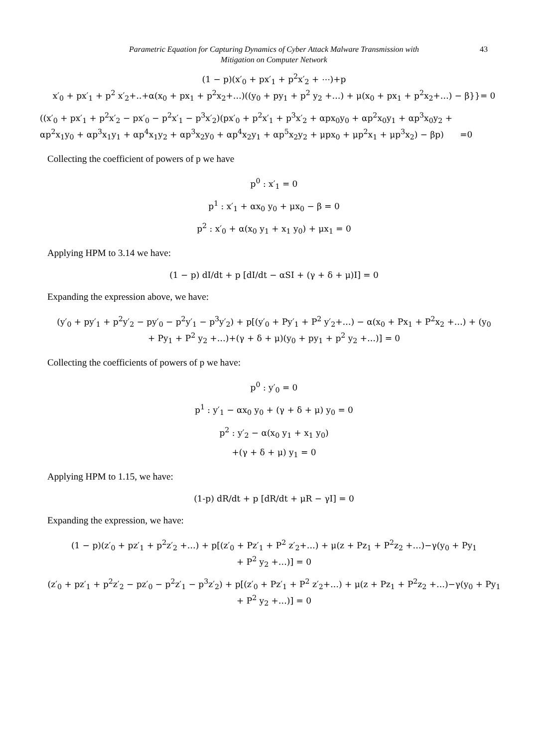Parametric Equation for Capturing Dynamics of Cyber Attack Malware Transmission with
Mitigation on Computer Network
43
(1 − p)(x′<sub>0</sub> + px′<sub>1</sub> + p<sup>2</sup>x′<sub>2</sub> + ⋯)+p
x′<sub>0</sub> + px′<sub>1</sub> + p<sup>2</sup> x′<sub>2</sub>+..+α(x<sub>0</sub> + px<sub>1</sub> + p<sup>2</sup>x<sub>2</sub>+…)((y<sub>0</sub> + py<sub>1</sub> + p<sup>2</sup> y<sub>2</sub> +…) + μ(x<sub>0</sub> + px<sub>1</sub> + p<sup>2</sup>x<sub>2</sub>+…) − β}}= 0
((x′<sub>0</sub> + px′<sub>1</sub> + p<sup>2</sup>x′<sub>2</sub> − px′<sub>0</sub> − p<sup>2</sup>x′<sub>1</sub> − p<sup>3</sup>x′<sub>2</sub>)(px′<sub>0</sub> + p<sup>2</sup>x′<sub>1</sub> + p<sup>3</sup>x′<sub>2</sub> + αpx<sub>0</sub>y<sub>0</sub> + αp<sup>2</sup>x<sub>0</sub>y<sub>1</sub> + αp<sup>3</sup>x<sub>0</sub>y<sub>2</sub> +
αp<sup>2</sup>x<sub>1</sub>y<sub>0</sub> + αp<sup>3</sup>x<sub>1</sub>y<sub>1</sub> + αp<sup>4</sup>x<sub>1</sub>y<sub>2</sub> + αp<sup>3</sup>x<sub>2</sub>y<sub>0</sub> + αp<sup>4</sup>x<sub>2</sub>y<sub>1</sub> + αp<sup>5</sup>x<sub>2</sub>y<sub>2</sub> + μpx<sub>0</sub> + μp<sup>2</sup>x<sub>1</sub> + μp<sup>3</sup>x<sub>2</sub>) − βp) =0
Collecting the coefficient of powers of p we have
p<sup>0</sup> : x′<sub>1</sub> = 0
p<sup>1</sup> : x′<sub>1</sub> + αx<sub>0</sub> y<sub>0</sub> + μx<sub>0</sub> − β = 0
p<sup>2</sup> : x′<sub>0</sub> + α(x<sub>0</sub> y<sub>1</sub> + x<sub>1</sub> y<sub>0</sub>) + μx<sub>1</sub> = 0
Applying HPM to 3.14 we have:
(1 − p) dI/dt + p [dI/dt − αSI + (γ + δ + μ)I] = 0
Expanding the expression above, we have:
(y′<sub>0</sub> + py′<sub>1</sub> + p<sup>2</sup>y′<sub>2</sub> − py′<sub>0</sub> − p<sup>2</sup>y′<sub>1</sub> − p<sup>3</sup>y′<sub>2</sub>) + p[(y′<sub>0</sub> + Py′<sub>1</sub> + P<sup>2</sup> y′<sub>2</sub>+…) − α(x<sub>0</sub> + Px<sub>1</sub> + P<sup>2</sup>x<sub>2</sub> +…) + (y<sub>0</sub>
+ Py<sub>1</sub> + P<sup>2</sup> y<sub>2</sub> +…)+(γ + δ + μ)(y<sub>0</sub> + py<sub>1</sub> + p<sup>2</sup> y<sub>2</sub> +…)] = 0
Collecting the coefficients of powers of p we have:
p<sup>0</sup> : y′<sub>0</sub> = 0
p<sup>1</sup> : y′<sub>1</sub> − αx<sub>0</sub> y<sub>0</sub> + (γ + δ + μ) y<sub>0</sub> = 0
p<sup>2</sup> : y′<sub>2</sub> − α(x<sub>0</sub> y<sub>1</sub> + x<sub>1</sub> y<sub>0</sub>)
+(γ + δ + μ) y<sub>1</sub> = 0
Applying HPM to 1.15, we have:
(1-p) dR/dt + p [dR/dt + μR − γI] = 0
Expanding the expression, we have:
(1 − p)(z′<sub>0</sub> + pz′<sub>1</sub> + p<sup>2</sup>z′<sub>2</sub> +…) + p[(z′<sub>0</sub> + Pz′<sub>1</sub> + P<sup>2</sup> z′<sub>2</sub>+…) + μ(z + Pz<sub>1</sub> + P<sup>2</sup>z<sub>2</sub> +…)−γ(y<sub>0</sub> + Py<sub>1</sub>
+ P<sup>2</sup> y<sub>2</sub> +…)] = 0
(z′<sub>0</sub> + pz′<sub>1</sub> + p<sup>2</sup>z′<sub>2</sub> − pz′<sub>0</sub> − p<sup>2</sup>z′<sub>1</sub> − p<sup>3</sup>z′<sub>2</sub>) + p[(z′<sub>0</sub> + Pz′<sub>1</sub> + P<sup>2</sup> z′<sub>2</sub>+…) + μ(z + Pz<sub>1</sub> + P<sup>2</sup>z<sub>2</sub> +…)−γ(y<sub>0</sub> + Py<sub>1</sub>
+ P<sup>2</sup> y<sub>2</sub> +…)] = 0